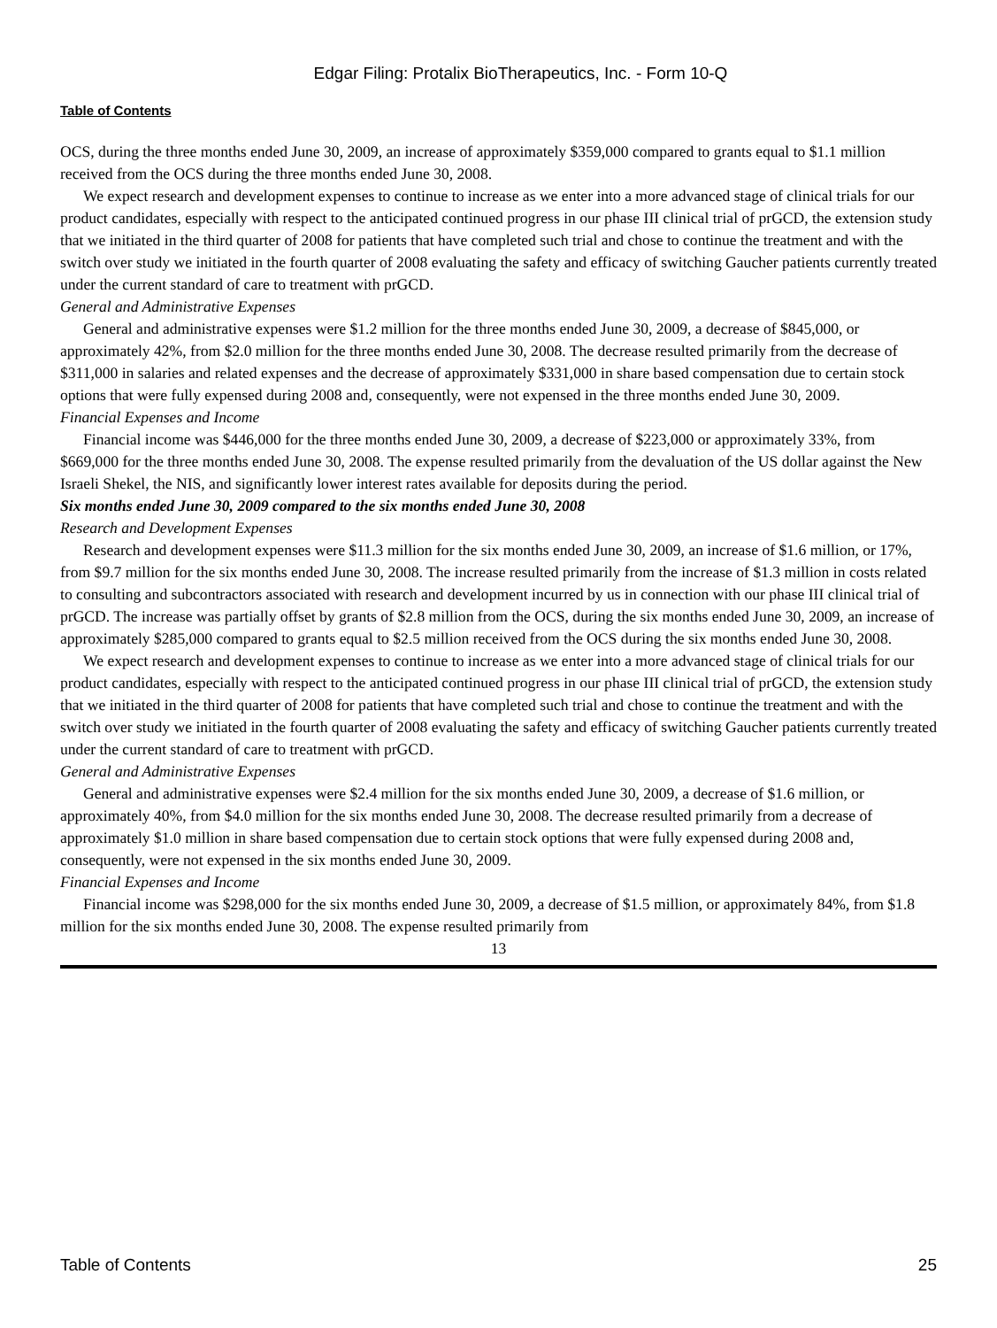Edgar Filing: Protalix BioTherapeutics, Inc. - Form 10-Q
Table of Contents
OCS, during the three months ended June 30, 2009, an increase of approximately $359,000 compared to grants equal to $1.1 million received from the OCS during the three months ended June 30, 2008.
We expect research and development expenses to continue to increase as we enter into a more advanced stage of clinical trials for our product candidates, especially with respect to the anticipated continued progress in our phase III clinical trial of prGCD, the extension study that we initiated in the third quarter of 2008 for patients that have completed such trial and chose to continue the treatment and with the switch over study we initiated in the fourth quarter of 2008 evaluating the safety and efficacy of switching Gaucher patients currently treated under the current standard of care to treatment with prGCD.
General and Administrative Expenses
General and administrative expenses were $1.2 million for the three months ended June 30, 2009, a decrease of $845,000, or approximately 42%, from $2.0 million for the three months ended June 30, 2008. The decrease resulted primarily from the decrease of $311,000 in salaries and related expenses and the decrease of approximately $331,000 in share based compensation due to certain stock options that were fully expensed during 2008 and, consequently, were not expensed in the three months ended June 30, 2009.
Financial Expenses and Income
Financial income was $446,000 for the three months ended June 30, 2009, a decrease of $223,000 or approximately 33%, from $669,000 for the three months ended June 30, 2008. The expense resulted primarily from the devaluation of the US dollar against the New Israeli Shekel, the NIS, and significantly lower interest rates available for deposits during the period.
Six months ended June 30, 2009 compared to the six months ended June 30, 2008
Research and Development Expenses
Research and development expenses were $11.3 million for the six months ended June 30, 2009, an increase of $1.6 million, or 17%, from $9.7 million for the six months ended June 30, 2008. The increase resulted primarily from the increase of $1.3 million in costs related to consulting and subcontractors associated with research and development incurred by us in connection with our phase III clinical trial of prGCD. The increase was partially offset by grants of $2.8 million from the OCS, during the six months ended June 30, 2009, an increase of approximately $285,000 compared to grants equal to $2.5 million received from the OCS during the six months ended June 30, 2008.
We expect research and development expenses to continue to increase as we enter into a more advanced stage of clinical trials for our product candidates, especially with respect to the anticipated continued progress in our phase III clinical trial of prGCD, the extension study that we initiated in the third quarter of 2008 for patients that have completed such trial and chose to continue the treatment and with the switch over study we initiated in the fourth quarter of 2008 evaluating the safety and efficacy of switching Gaucher patients currently treated under the current standard of care to treatment with prGCD.
General and Administrative Expenses
General and administrative expenses were $2.4 million for the six months ended June 30, 2009, a decrease of $1.6 million, or approximately 40%, from $4.0 million for the six months ended June 30, 2008. The decrease resulted primarily from a decrease of approximately $1.0 million in share based compensation due to certain stock options that were fully expensed during 2008 and, consequently, were not expensed in the six months ended June 30, 2009.
Financial Expenses and Income
Financial income was $298,000 for the six months ended June 30, 2009, a decrease of $1.5 million, or approximately 84%, from $1.8 million for the six months ended June 30, 2008. The expense resulted primarily from
13
Table of Contents 25